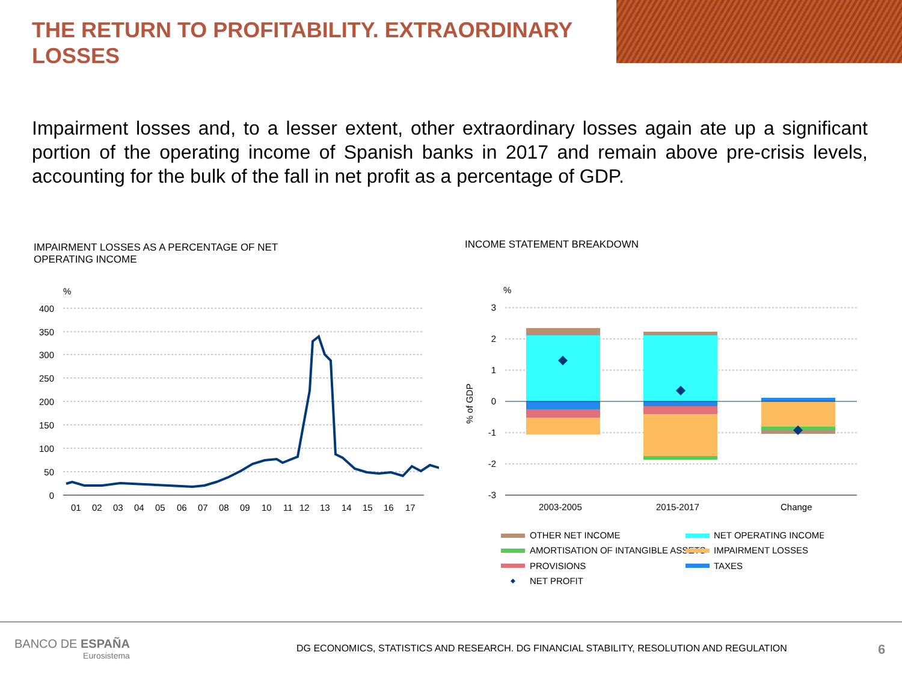THE RETURN TO PROFITABILITY. EXTRAORDINARY LOSSES
Impairment losses and, to a lesser extent, other extraordinary losses again ate up a significant portion of the operating income of Spanish banks in 2017 and remain above pre-crisis levels, accounting for the bulk of the fall in net profit as a percentage of GDP.
IMPAIRMENT LOSSES AS A PERCENTAGE OF NET OPERATING INCOME
INCOME STATEMENT BREAKDOWN
%
400
350
300
250
200
150
100
50
0
01 02 03 04 05 06 07 08 09 10 11 12 13 14 15 16 17
%
3
2
1
0
-1
-2
-3
% of GDP
2003-2005 2015-2017 Change
OTHER NET INCOME
NET OPERATING INCOME
AMORTISATION OF INTANGIBLE ASSETS
IMPAIRMENT LOSSES
PROVISIONS
TAXES
NET PROFIT
BANCO DE ESPAÑA
Eurosistema
DG ECONOMICS, STATISTICS AND RESEARCH. DG FINANCIAL STABILITY, RESOLUTION AND REGULATION
6